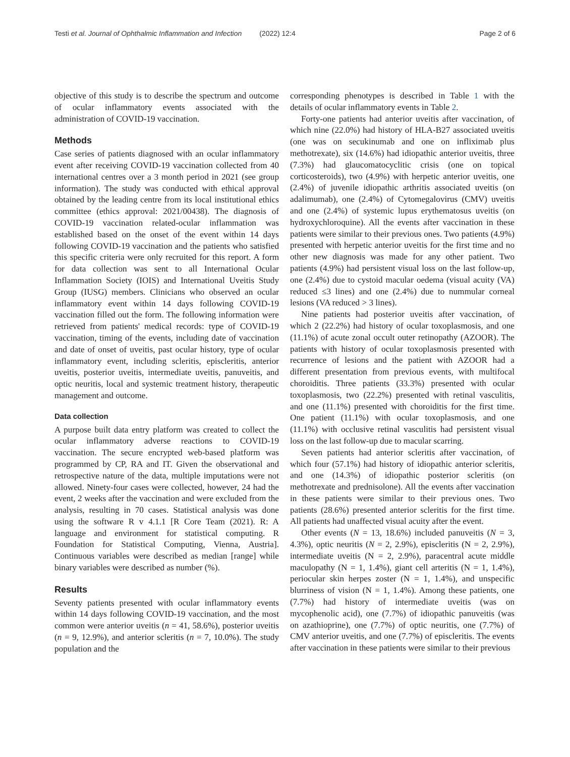Testi et al. Journal of Ophthalmic Inflammation and Infection (2022) 12:4 Page 2 of 6
objective of this study is to describe the spectrum and outcome of ocular inflammatory events associated with the administration of COVID-19 vaccination.
Methods
Case series of patients diagnosed with an ocular inflammatory event after receiving COVID-19 vaccination collected from 40 international centres over a 3 month period in 2021 (see group information). The study was conducted with ethical approval obtained by the leading centre from its local institutional ethics committee (ethics approval: 2021/00438). The diagnosis of COVID-19 vaccination related-ocular inflammation was established based on the onset of the event within 14 days following COVID-19 vaccination and the patients who satisfied this specific criteria were only recruited for this report. A form for data collection was sent to all International Ocular Inflammation Society (IOIS) and International Uveitis Study Group (IUSG) members. Clinicians who observed an ocular inflammatory event within 14 days following COVID-19 vaccination filled out the form. The following information were retrieved from patients' medical records: type of COVID-19 vaccination, timing of the events, including date of vaccination and date of onset of uveitis, past ocular history, type of ocular inflammatory event, including scleritis, episcleritis, anterior uveitis, posterior uveitis, intermediate uveitis, panuveitis, and optic neuritis, local and systemic treatment history, therapeutic management and outcome.
Data collection
A purpose built data entry platform was created to collect the ocular inflammatory adverse reactions to COVID-19 vaccination. The secure encrypted web-based platform was programmed by CP, RA and IT. Given the observational and retrospective nature of the data, multiple imputations were not allowed. Ninety-four cases were collected, however, 24 had the event, 2 weeks after the vaccination and were excluded from the analysis, resulting in 70 cases. Statistical analysis was done using the software R v 4.1.1 [R Core Team (2021). R: A language and environment for statistical computing. R Foundation for Statistical Computing, Vienna, Austria]. Continuous variables were described as median [range] while binary variables were described as number (%).
Results
Seventy patients presented with ocular inflammatory events within 14 days following COVID-19 vaccination, and the most common were anterior uveitis (n = 41, 58.6%), posterior uveitis (n = 9, 12.9%), and anterior scleritis (n = 7, 10.0%). The study population and the
corresponding phenotypes is described in Table 1 with the details of ocular inflammatory events in Table 2.
Forty-one patients had anterior uveitis after vaccination, of which nine (22.0%) had history of HLA-B27 associated uveitis (one was on secukinumab and one on infliximab plus methotrexate), six (14.6%) had idiopathic anterior uveitis, three (7.3%) had glaucomatocyclitic crisis (one on topical corticosteroids), two (4.9%) with herpetic anterior uveitis, one (2.4%) of juvenile idiopathic arthritis associated uveitis (on adalimumab), one (2.4%) of Cytomegalovirus (CMV) uveitis and one (2.4%) of systemic lupus erythematosus uveitis (on hydroxychloroquine). All the events after vaccination in these patients were similar to their previous ones. Two patients (4.9%) presented with herpetic anterior uveitis for the first time and no other new diagnosis was made for any other patient. Two patients (4.9%) had persistent visual loss on the last follow-up, one (2.4%) due to cystoid macular oedema (visual acuity (VA) reduced ≤3 lines) and one (2.4%) due to nummular corneal lesions (VA reduced > 3 lines).
Nine patients had posterior uveitis after vaccination, of which 2 (22.2%) had history of ocular toxoplasmosis, and one (11.1%) of acute zonal occult outer retinopathy (AZOOR). The patients with history of ocular toxoplasmosis presented with recurrence of lesions and the patient with AZOOR had a different presentation from previous events, with multifocal choroiditis. Three patients (33.3%) presented with ocular toxoplasmosis, two (22.2%) presented with retinal vasculitis, and one (11.1%) presented with choroiditis for the first time. One patient (11.1%) with ocular toxoplasmosis, and one (11.1%) with occlusive retinal vasculitis had persistent visual loss on the last follow-up due to macular scarring.
Seven patients had anterior scleritis after vaccination, of which four (57.1%) had history of idiopathic anterior scleritis, and one (14.3%) of idiopathic posterior scleritis (on methotrexate and prednisolone). All the events after vaccination in these patients were similar to their previous ones. Two patients (28.6%) presented anterior scleritis for the first time. All patients had unaffected visual acuity after the event.
Other events (N = 13, 18.6%) included panuveitis (N = 3, 4.3%), optic neuritis (N = 2, 2.9%), episcleritis (N = 2, 2.9%), intermediate uveitis (N = 2, 2.9%), paracentral acute middle maculopathy (N = 1, 1.4%), giant cell arteritis (N = 1, 1.4%), periocular skin herpes zoster (N = 1, 1.4%), and unspecific blurriness of vision (N = 1, 1.4%). Among these patients, one (7.7%) had history of intermediate uveitis (was on mycophenolic acid), one (7.7%) of idiopathic panuveitis (was on azathioprine), one (7.7%) of optic neuritis, one (7.7%) of CMV anterior uveitis, and one (7.7%) of episcleritis. The events after vaccination in these patients were similar to their previous